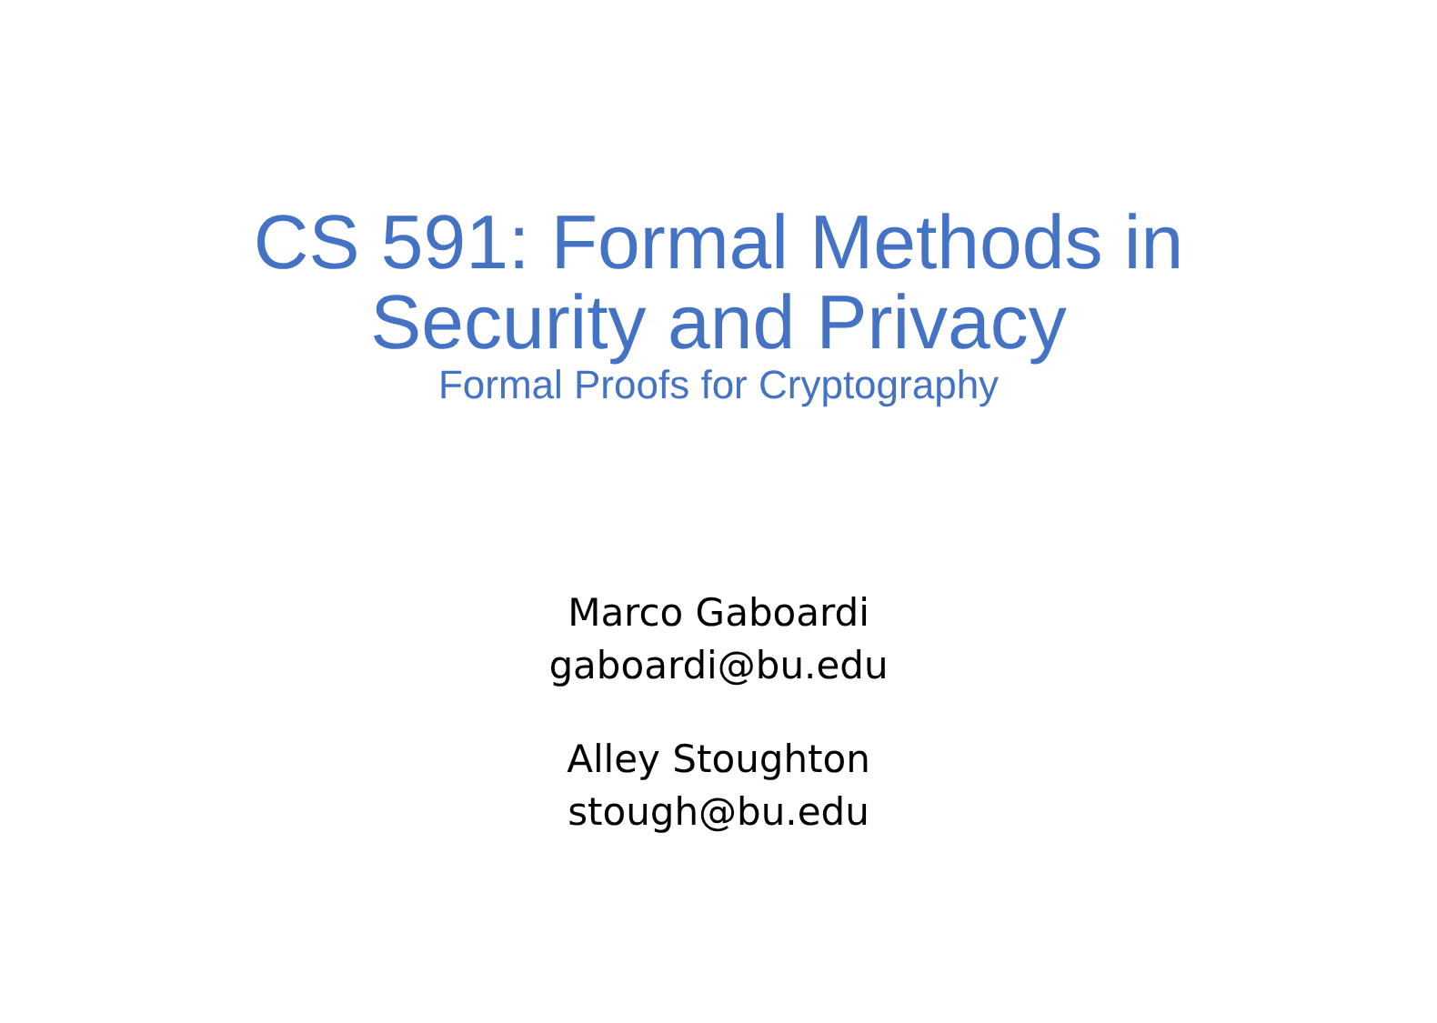CS 591: Formal Methods in
Security and Privacy
Formal Proofs for Cryptography
Marco Gaboardi
gaboardi@bu.edu
Alley Stoughton
stough@bu.edu